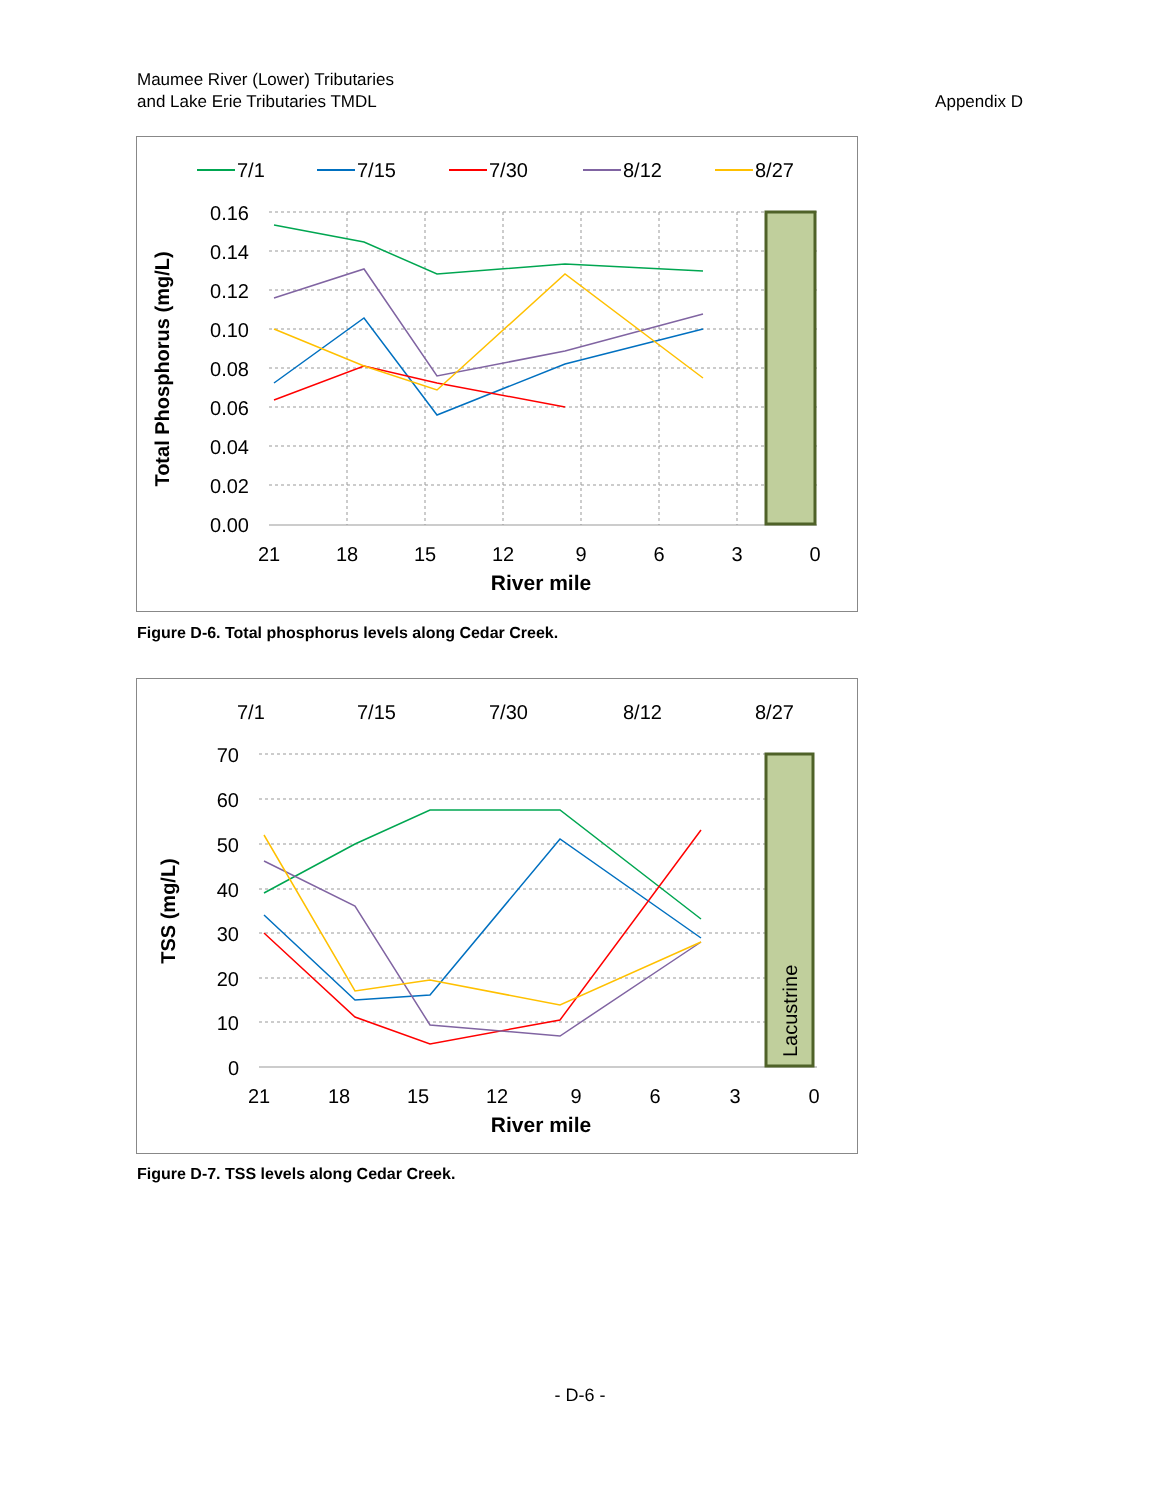Maumee River (Lower) Tributaries
and Lake Erie Tributaries TMDL
Appendix D
7/1
7/15
7/30
8/12
8/27
0.16
0.14
0.12
0.10
0.08
0.06
0.04
0.02
0.00
21
18
15
12
9
6
3
0
River mile
Total Phosphorus (mg/L)
Figure D-6. Total phosphorus levels along Cedar Creek.
7/1
7/15
7/30
8/12
8/27
Lacustrine
70
60
50
40
30
20
10
0
21
18
15
12
9
6
3
0
River mile
TSS (mg/L)
Figure D-7. TSS levels along Cedar Creek.
- D-6 -